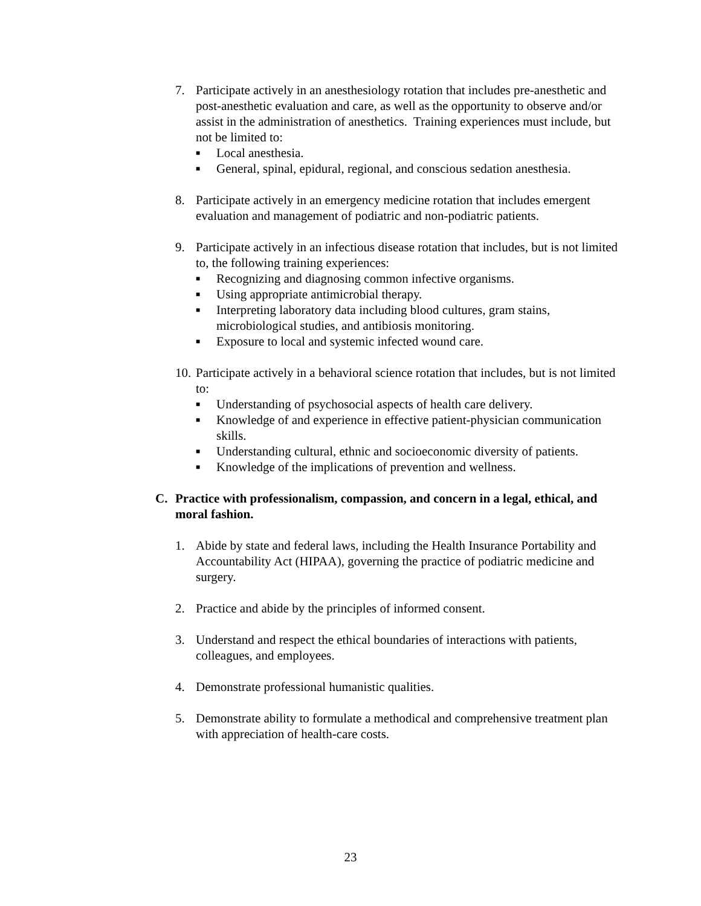7. Participate actively in an anesthesiology rotation that includes pre-anesthetic and post-anesthetic evaluation and care, as well as the opportunity to observe and/or assist in the administration of anesthetics. Training experiences must include, but not be limited to:
■ Local anesthesia.
■ General, spinal, epidural, regional, and conscious sedation anesthesia.
8. Participate actively in an emergency medicine rotation that includes emergent evaluation and management of podiatric and non-podiatric patients.
9. Participate actively in an infectious disease rotation that includes, but is not limited to, the following training experiences:
■ Recognizing and diagnosing common infective organisms.
■ Using appropriate antimicrobial therapy.
■ Interpreting laboratory data including blood cultures, gram stains, microbiological studies, and antibiosis monitoring.
■ Exposure to local and systemic infected wound care.
10.
Participate actively in a behavioral science rotation that includes, but is not limited to:
■ Understanding of psychosocial aspects of health care delivery.
■ Knowledge of and experience in effective patient-physician communication skills.
■ Understanding cultural, ethnic and socioeconomic diversity of patients.
■ Knowledge of the implications of prevention and wellness.
C. Practice with professionalism, compassion, and concern in a legal, ethical, and moral fashion.
1. Abide by state and federal laws, including the Health Insurance Portability and Accountability Act (HIPAA), governing the practice of podiatric medicine and surgery.
2. Practice and abide by the principles of informed consent.
3. Understand and respect the ethical boundaries of interactions with patients, colleagues, and employees.
4. Demonstrate professional humanistic qualities.
5. Demonstrate ability to formulate a methodical and comprehensive treatment plan with appreciation of health-care costs.
23